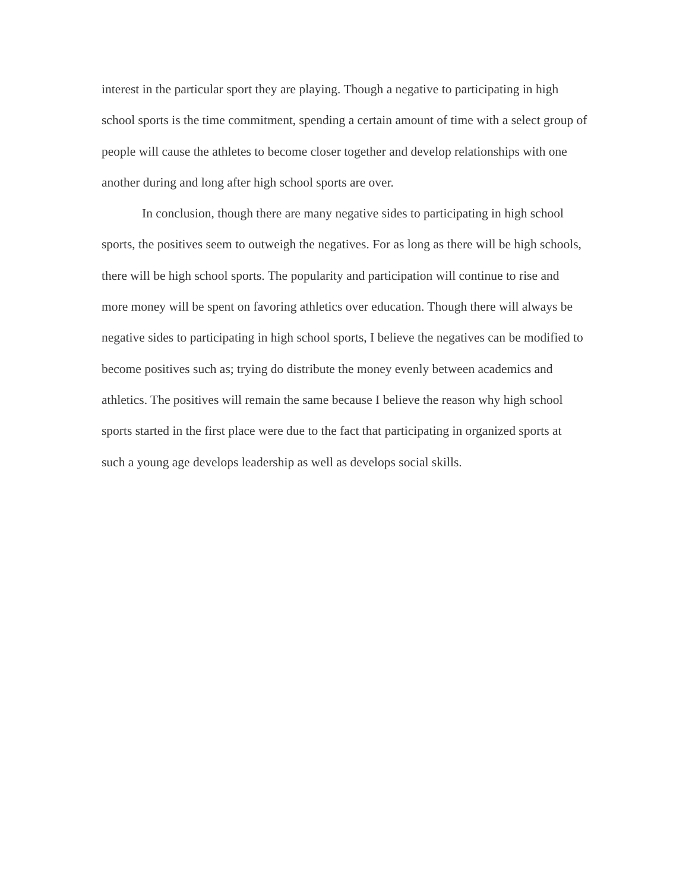interest in the particular sport they are playing. Though a negative to participating in high school sports is the time commitment, spending a certain amount of time with a select group of people will cause the athletes to become closer together and develop relationships with one another during and long after high school sports are over.
In conclusion, though there are many negative sides to participating in high school sports, the positives seem to outweigh the negatives. For as long as there will be high schools, there will be high school sports. The popularity and participation will continue to rise and more money will be spent on favoring athletics over education. Though there will always be negative sides to participating in high school sports, I believe the negatives can be modified to become positives such as; trying do distribute the money evenly between academics and athletics. The positives will remain the same because I believe the reason why high school sports started in the first place were due to the fact that participating in organized sports at such a young age develops leadership as well as develops social skills.